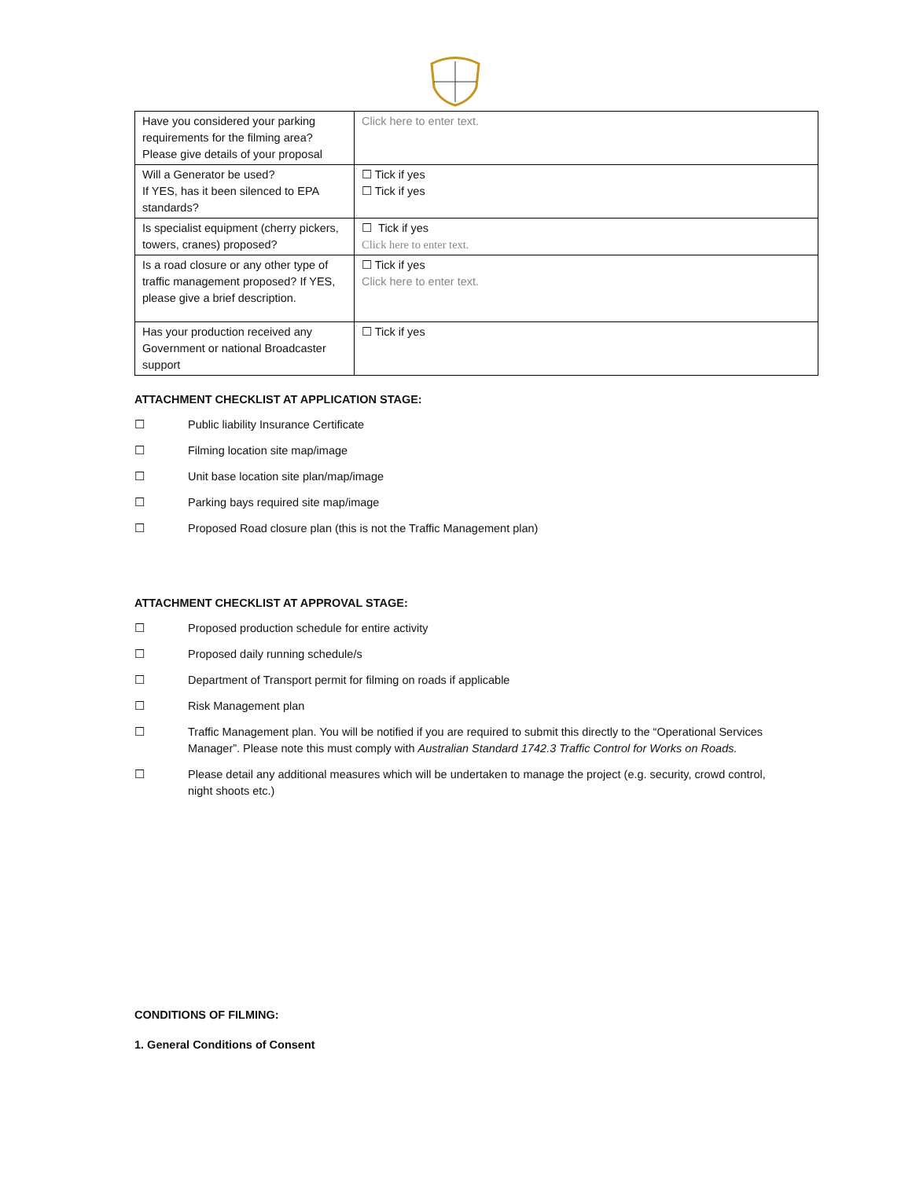| Have you considered your parking requirements for the filming area? Please give details of your proposal | Click here to enter text. |
| Will a Generator be used? If YES, has it been silenced to EPA standards? | ☐ Tick if yes ☐ Tick if yes |
| Is specialist equipment (cherry pickers, towers, cranes) proposed? | ☐ Tick if yes Click here to enter text. |
| Is a road closure or any other type of traffic management proposed? If YES, please give a brief description. | ☐ Tick if yes Click here to enter text. |
| Has your production received any Government or national Broadcaster support | ☐ Tick if yes |
ATTACHMENT CHECKLIST AT APPLICATION STAGE:
☐ Public liability Insurance Certificate
☐ Filming location site map/image
☐ Unit base location site plan/map/image
☐ Parking bays required site map/image
☐ Proposed Road closure plan (this is not the Traffic Management plan)
ATTACHMENT CHECKLIST AT APPROVAL STAGE:
☐ Proposed production schedule for entire activity
☐ Proposed daily running schedule/s
☐ Department of Transport permit for filming on roads if applicable
☐ Risk Management plan
☐ Traffic Management plan. You will be notified if you are required to submit this directly to the “Operational Services Manager”. Please note this must comply with Australian Standard 1742.3 Traffic Control for Works on Roads.
☐ Please detail any additional measures which will be undertaken to manage the project (e.g. security, crowd control, night shoots etc.)
CONDITIONS OF FILMING:
1. General Conditions of Consent